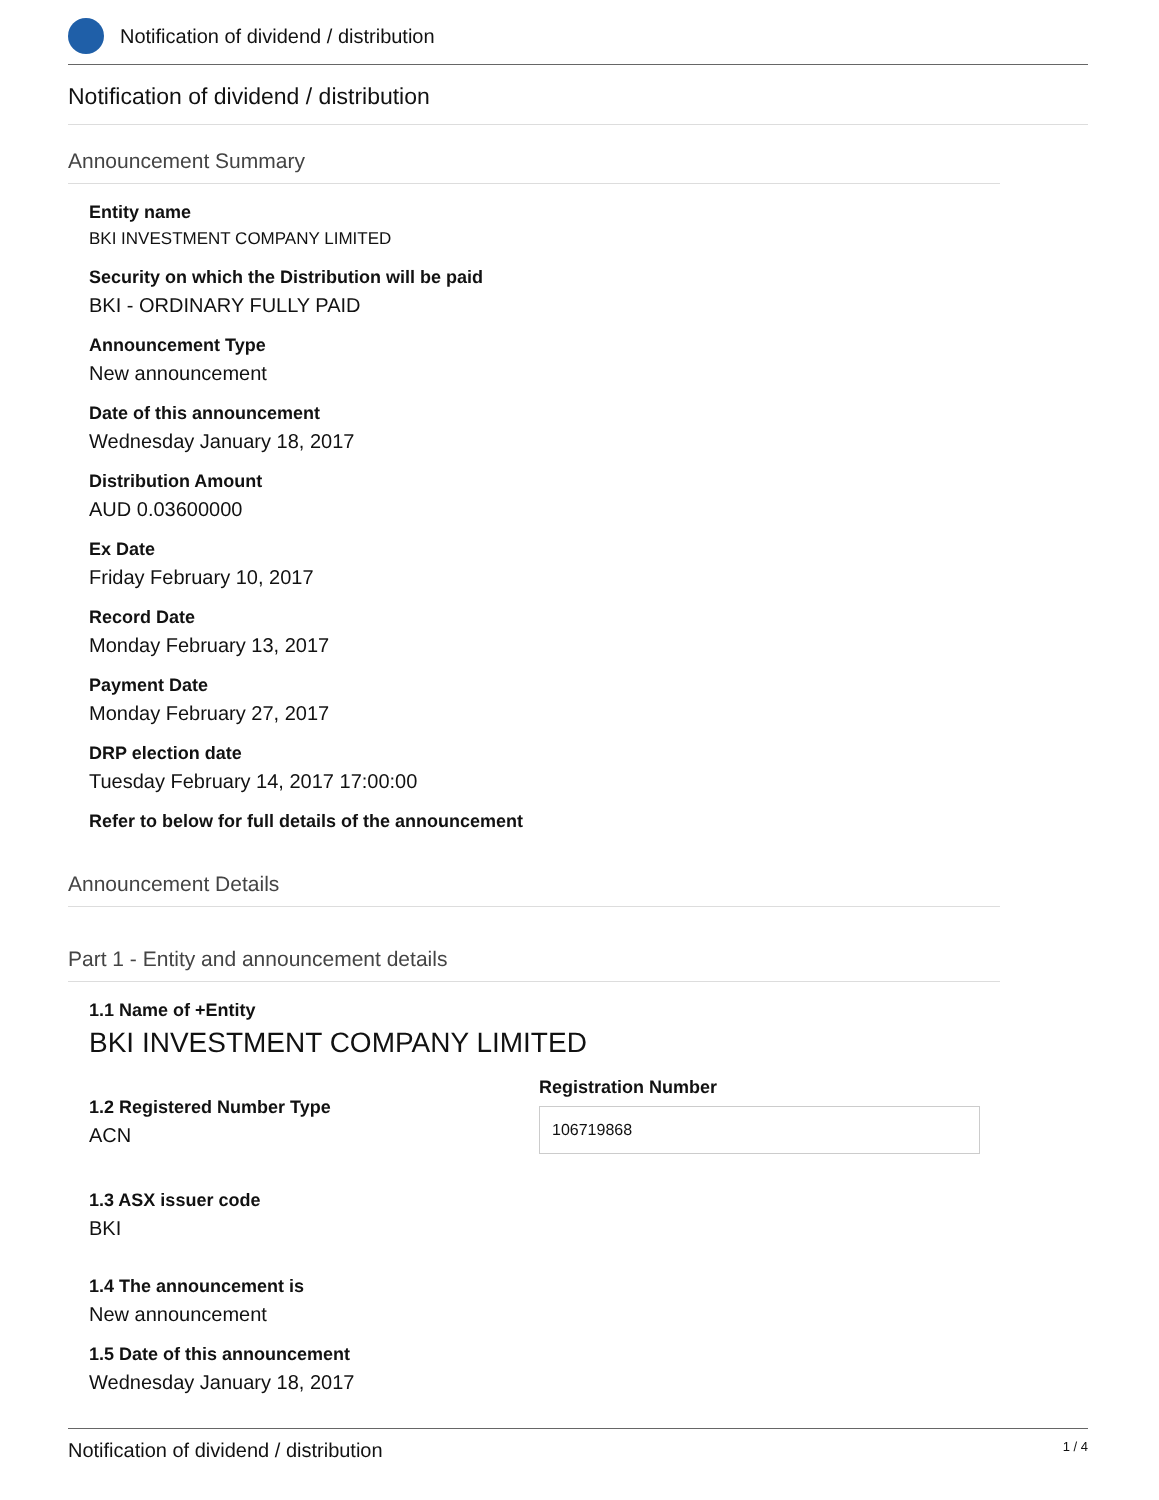Notification of dividend / distribution
Notification of dividend / distribution
Announcement Summary
Entity name
BKI INVESTMENT COMPANY LIMITED
Security on which the Distribution will be paid
BKI - ORDINARY FULLY PAID
Announcement Type
New announcement
Date of this announcement
Wednesday January 18, 2017
Distribution Amount
AUD 0.03600000
Ex Date
Friday February 10, 2017
Record Date
Monday February 13, 2017
Payment Date
Monday February 27, 2017
DRP election date
Tuesday February 14, 2017 17:00:00
Refer to below for full details of the announcement
Announcement Details
Part 1 - Entity and announcement details
1.1 Name of +Entity
BKI INVESTMENT COMPANY LIMITED
1.2 Registered Number Type
ACN
Registration Number
106719868
1.3 ASX issuer code
BKI
1.4 The announcement is
New announcement
1.5 Date of this announcement
Wednesday January 18, 2017
Notification of dividend / distribution 1 / 4